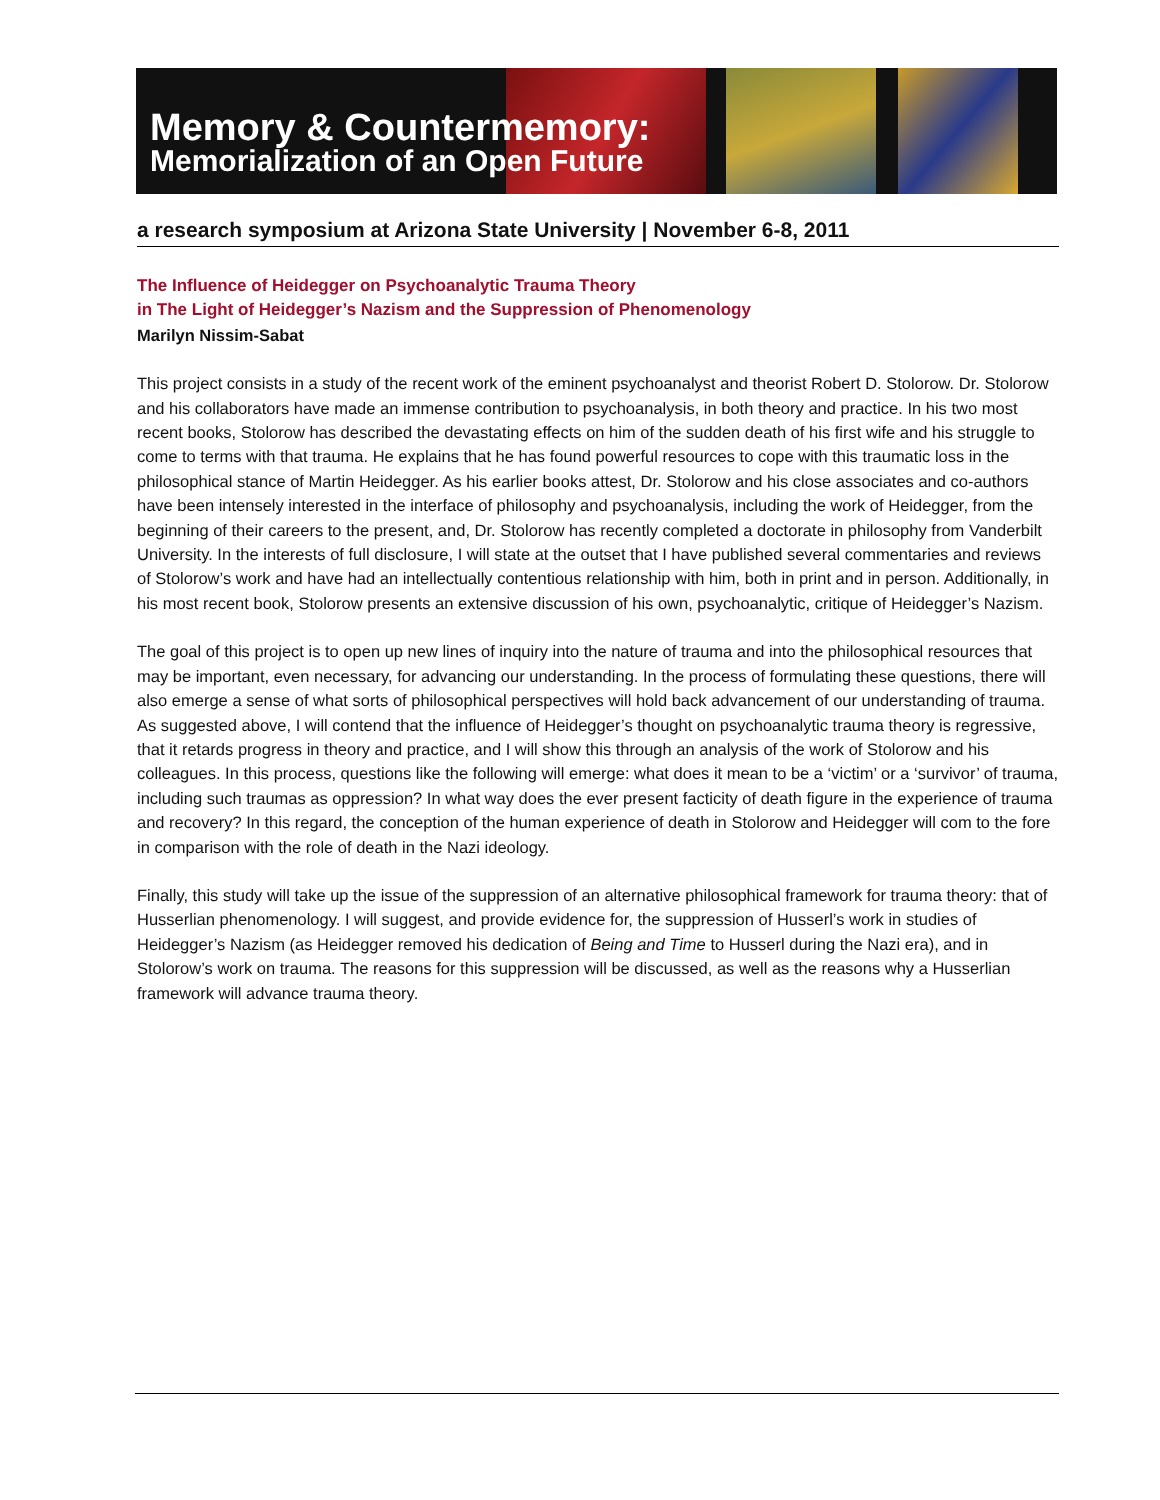Memory & Countermemory:
Memorialization of an Open Future
a research symposium at Arizona State University | November 6-8, 2011
The Influence of Heidegger on Psychoanalytic Trauma Theory
in The Light of Heidegger’s Nazism and the Suppression of Phenomenology
Marilyn Nissim-Sabat
This project consists in a study of the recent work of the eminent psychoanalyst and theorist Robert D. Stolorow. Dr. Stolorow and his collaborators have made an immense contribution to psychoanalysis, in both theory and practice. In his two most recent books, Stolorow has described the devastating effects on him of the sudden death of his first wife and his struggle to come to terms with that trauma. He explains that he has found powerful resources to cope with this traumatic loss in the philosophical stance of Martin Heidegger. As his earlier books attest, Dr. Stolorow and his close associates and co-authors have been intensely interested in the interface of philosophy and psychoanalysis, including the work of Heidegger, from the beginning of their careers to the present, and, Dr. Stolorow has recently completed a doctorate in philosophy from Vanderbilt University. In the interests of full disclosure, I will state at the outset that I have published several commentaries and reviews of Stolorow’s work and have had an intellectually contentious relationship with him, both in print and in person. Additionally, in his most recent book, Stolorow presents an extensive discussion of his own, psychoanalytic, critique of Heidegger’s Nazism.
The goal of this project is to open up new lines of inquiry into the nature of trauma and into the philosophical resources that may be important, even necessary, for advancing our understanding. In the process of formulating these questions, there will also emerge a sense of what sorts of philosophical perspectives will hold back advancement of our understanding of trauma. As suggested above, I will contend that the influence of Heidegger’s thought on psychoanalytic trauma theory is regressive, that it retards progress in theory and practice, and I will show this through an analysis of the work of Stolorow and his colleagues. In this process, questions like the following will emerge: what does it mean to be a ‘victim’ or a ‘survivor’ of trauma, including such traumas as oppression? In what way does the ever present facticity of death figure in the experience of trauma and recovery? In this regard, the conception of the human experience of death in Stolorow and Heidegger will com to the fore in comparison with the role of death in the Nazi ideology.
Finally, this study will take up the issue of the suppression of an alternative philosophical framework for trauma theory: that of Husserlian phenomenology. I will suggest, and provide evidence for, the suppression of Husserl’s work in studies of Heidegger’s Nazism (as Heidegger removed his dedication of Being and Time to Husserl during the Nazi era), and in Stolorow’s work on trauma. The reasons for this suppression will be discussed, as well as the reasons why a Husserlian framework will advance trauma theory.